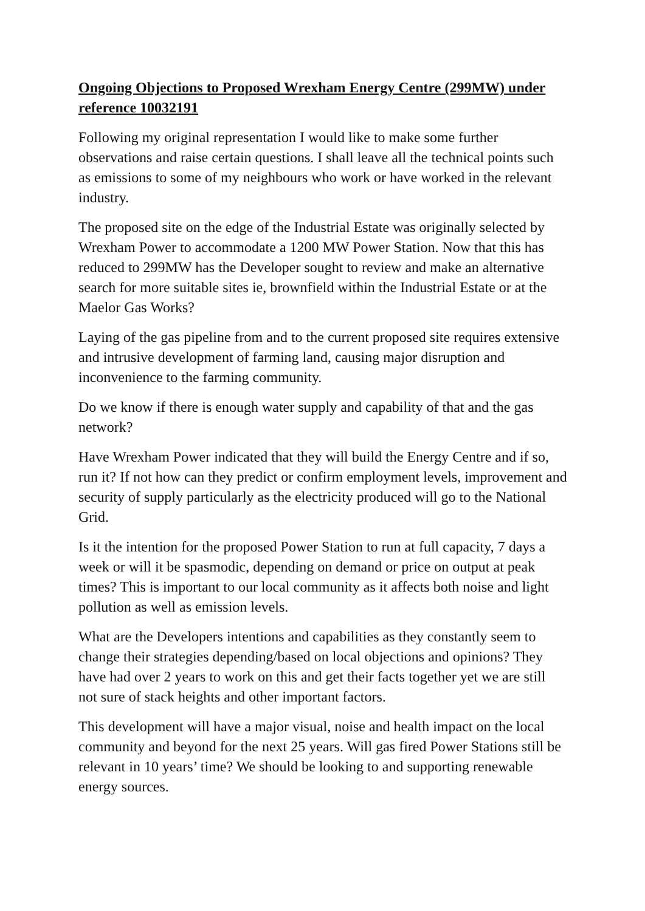Ongoing Objections to Proposed Wrexham Energy Centre (299MW) under reference 10032191
Following my original representation I would like to make some further observations and raise certain questions. I shall leave all the technical points such as emissions to some of my neighbours who work or have worked in the relevant industry.
The proposed site on the edge of the Industrial Estate was originally selected by Wrexham Power to accommodate a 1200 MW Power Station. Now that this has reduced to 299MW has the Developer sought to review and make an alternative search for more suitable sites ie, brownfield within the Industrial Estate or at the Maelor Gas Works?
Laying of the gas pipeline from and to the current proposed site requires extensive and intrusive development of farming land, causing major disruption and inconvenience to the farming community.
Do we know if there is enough water supply and capability of that and the gas network?
Have Wrexham Power indicated that they will build the Energy Centre and if so, run it? If not how can they predict or confirm employment levels, improvement and security of supply particularly as the electricity produced will go to the National Grid.
Is it the intention for the proposed Power Station to run at full capacity, 7 days a week or will it be spasmodic, depending on demand or price on output at peak times? This is important to our local community as it affects both noise and light pollution as well as emission levels.
What are the Developers intentions and capabilities as they constantly seem to change their strategies depending/based on local objections and opinions? They have had over 2 years to work on this and get their facts together yet we are still not sure of stack heights and other important factors.
This development will have a major visual, noise and health impact on the local community and beyond for the next 25 years. Will gas fired Power Stations still be relevant in 10 years’ time? We should be looking to and supporting renewable energy sources.